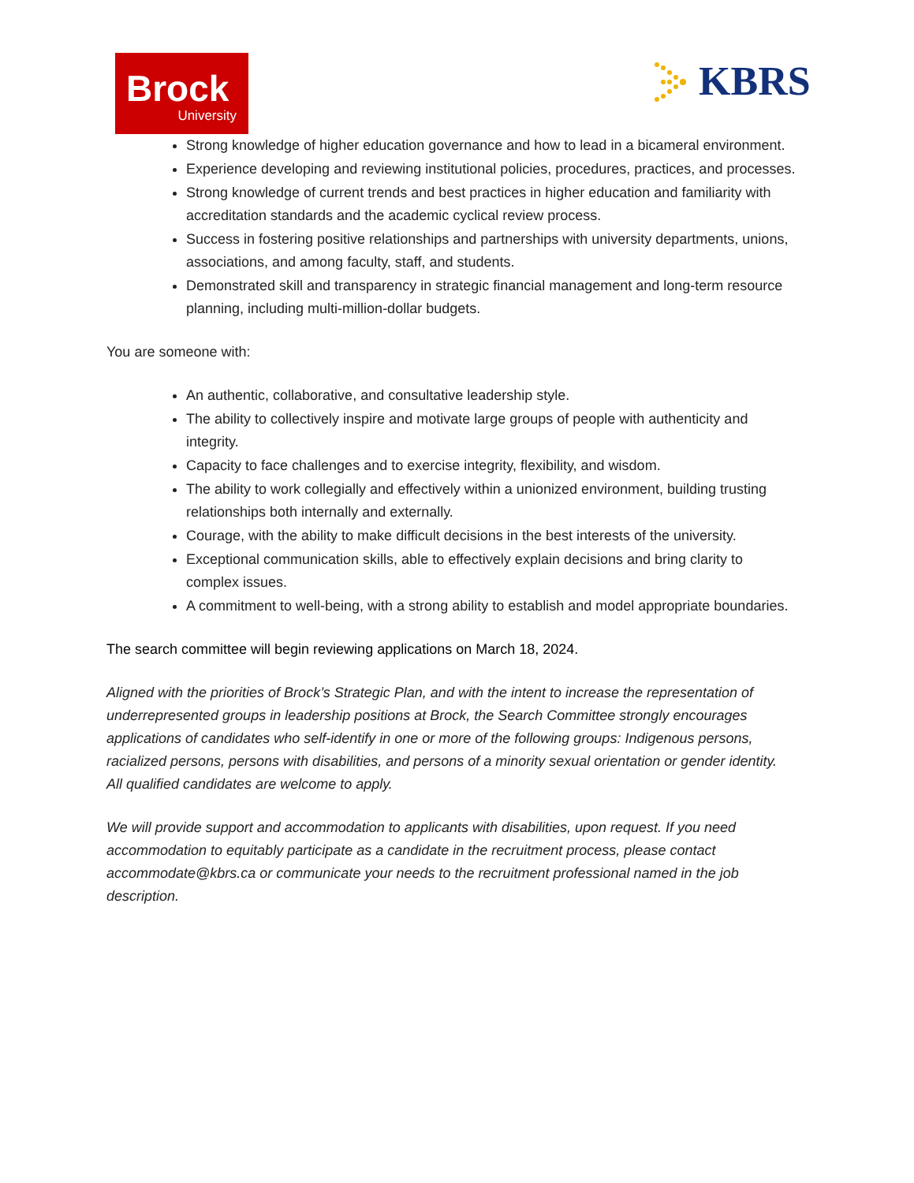Brock
University
KBRS
Strong knowledge of higher education governance and how to lead in a bicameral environment.
Experience developing and reviewing institutional policies, procedures, practices, and processes.
Strong knowledge of current trends and best practices in higher education and familiarity with accreditation standards and the academic cyclical review process.
Success in fostering positive relationships and partnerships with university departments, unions, associations, and among faculty, staff, and students.
Demonstrated skill and transparency in strategic financial management and long-term resource planning, including multi-million-dollar budgets.
You are someone with:
An authentic, collaborative, and consultative leadership style.
The ability to collectively inspire and motivate large groups of people with authenticity and integrity.
Capacity to face challenges and to exercise integrity, flexibility, and wisdom.
The ability to work collegially and effectively within a unionized environment, building trusting relationships both internally and externally.
Courage, with the ability to make difficult decisions in the best interests of the university.
Exceptional communication skills, able to effectively explain decisions and bring clarity to complex issues.
A commitment to well-being, with a strong ability to establish and model appropriate boundaries.
The search committee will begin reviewing applications on March 18, 2024.
Aligned with the priorities of Brock’s Strategic Plan, and with the intent to increase the representation of underrepresented groups in leadership positions at Brock, the Search Committee strongly encourages applications of candidates who self-identify in one or more of the following groups: Indigenous persons, racialized persons, persons with disabilities, and persons of a minority sexual orientation or gender identity. All qualified candidates are welcome to apply.
We will provide support and accommodation to applicants with disabilities, upon request. If you need accommodation to equitably participate as a candidate in the recruitment process, please contact accommodate@kbrs.ca or communicate your needs to the recruitment professional named in the job description.